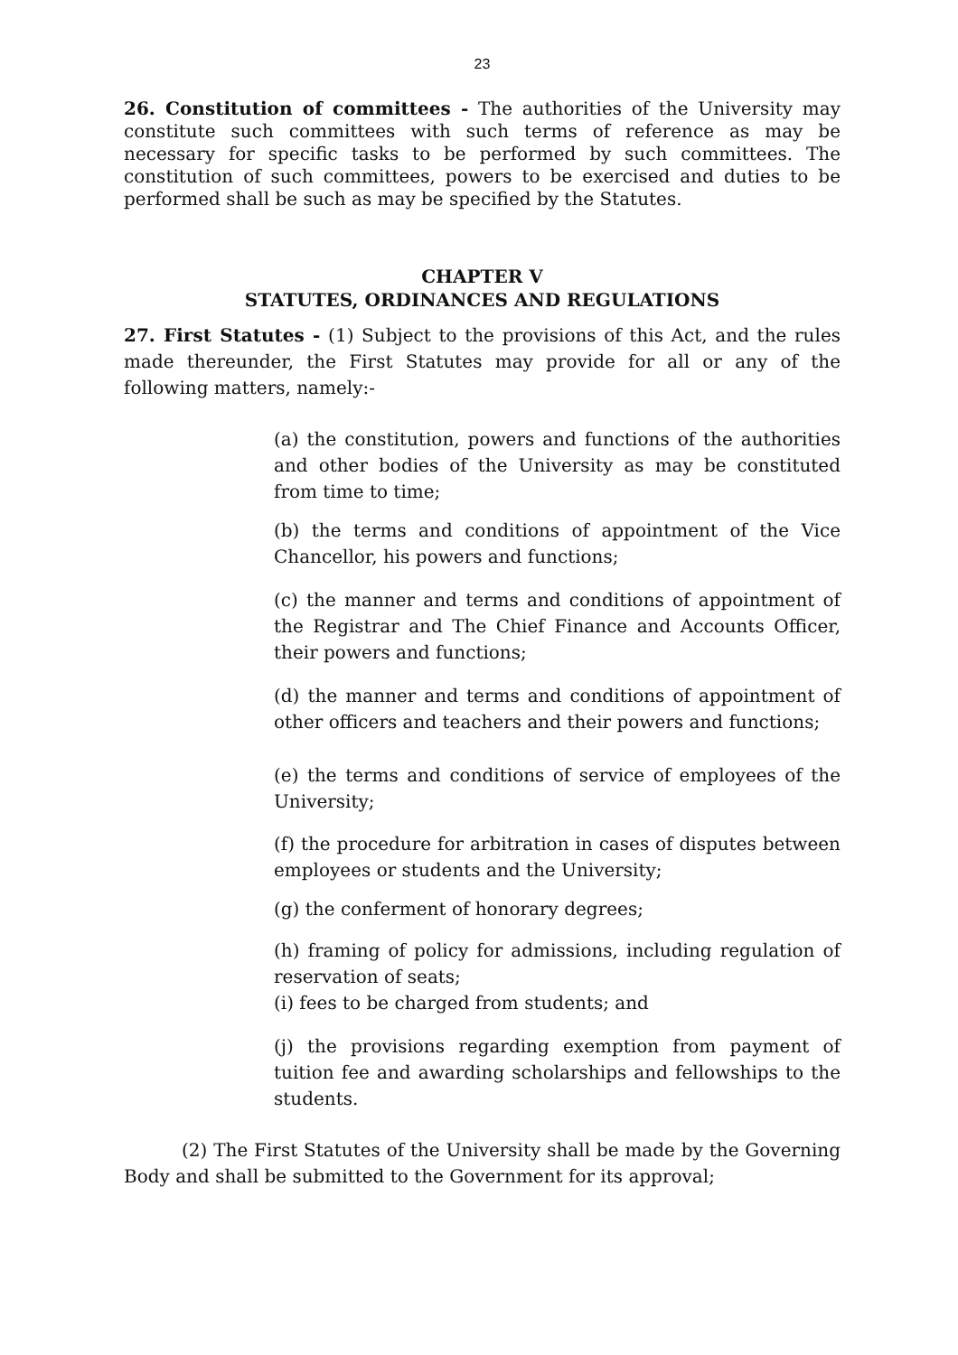23
26. Constitution of committees - The authorities of the University may constitute such committees with such terms of reference as may be necessary for specific tasks to be performed by such committees. The constitution of such committees, powers to be exercised and duties to be performed shall be such as may be specified by the Statutes.
CHAPTER V
STATUTES, ORDINANCES AND REGULATIONS
27. First Statutes - (1) Subject to the provisions of this Act, and the rules made thereunder, the First Statutes may provide for all or any of the following matters, namely:-
(a) the constitution, powers and functions of the authorities and other bodies of the University as may be constituted from time to time;
(b) the terms and conditions of appointment of the Vice Chancellor, his powers and functions;
(c) the manner and terms and conditions of appointment of the Registrar and The Chief Finance and Accounts Officer, their powers and functions;
(d) the manner and terms and conditions of appointment of other officers and teachers and their powers and functions;
(e) the terms and conditions of service of employees of the University;
(f) the procedure for arbitration in cases of disputes between employees or students and the University;
(g) the conferment of honorary degrees;
(h) framing of policy for admissions, including regulation of reservation of seats;
(i) fees to be charged from students; and
(j) the provisions regarding exemption from payment of tuition fee and awarding scholarships and fellowships to the students.
(2) The First Statutes of the University shall be made by the Governing Body and shall be submitted to the Government for its approval;